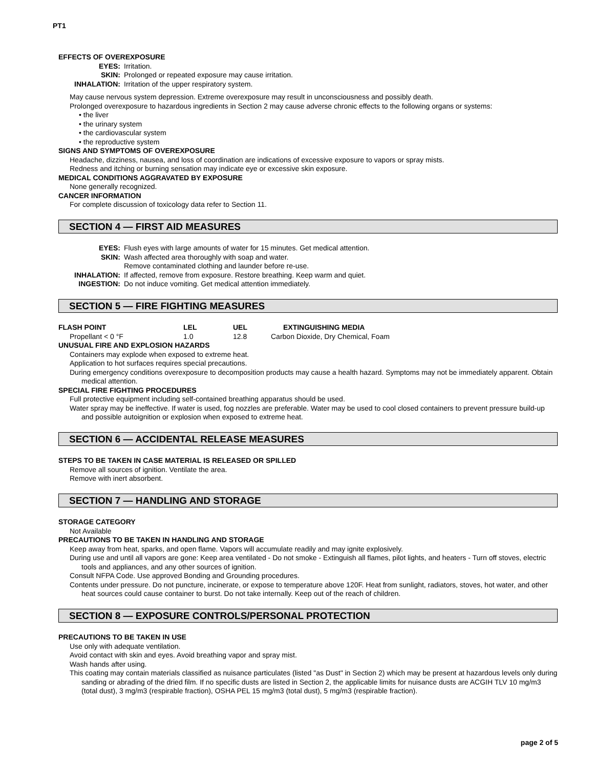PT1
EFFECTS OF OVEREXPOSURE
| EYES: | Irritation. |
| SKIN: | Prolonged or repeated exposure may cause irritation. |
| INHALATION: | Irritation of the upper respiratory system. |
May cause nervous system depression. Extreme overexposure may result in unconsciousness and possibly death.
Prolonged overexposure to hazardous ingredients in Section 2 may cause adverse chronic effects to the following organs or systems:
• the liver
• the urinary system
• the cardiovascular system
• the reproductive system
SIGNS AND SYMPTOMS OF OVEREXPOSURE
Headache, dizziness, nausea, and loss of coordination are indications of excessive exposure to vapors or spray mists.
Redness and itching or burning sensation may indicate eye or excessive skin exposure.
MEDICAL CONDITIONS AGGRAVATED BY EXPOSURE
None generally recognized.
CANCER INFORMATION
For complete discussion of toxicology data refer to Section 11.
SECTION 4 — FIRST AID MEASURES
| EYES: | Flush eyes with large amounts of water for 15 minutes. Get medical attention. |
| SKIN: | Wash affected area thoroughly with soap and water. Remove contaminated clothing and launder before re-use. |
| INHALATION: | If affected, remove from exposure. Restore breathing. Keep warm and quiet. |
| INGESTION: | Do not induce vomiting. Get medical attention immediately. |
SECTION 5 — FIRE FIGHTING MEASURES
| FLASH POINT | LEL | UEL | EXTINGUISHING MEDIA |
| --- | --- | --- | --- |
| Propellant < 0 °F | 1.0 | 12.8 | Carbon Dioxide, Dry Chemical, Foam |
UNUSUAL FIRE AND EXPLOSION HAZARDS
Containers may explode when exposed to extreme heat.
Application to hot surfaces requires special precautions.
During emergency conditions overexposure to decomposition products may cause a health hazard. Symptoms may not be immediately apparent. Obtain medical attention.
SPECIAL FIRE FIGHTING PROCEDURES
Full protective equipment including self-contained breathing apparatus should be used.
Water spray may be ineffective. If water is used, fog nozzles are preferable. Water may be used to cool closed containers to prevent pressure build-up and possible autoignition or explosion when exposed to extreme heat.
SECTION 6 — ACCIDENTAL RELEASE MEASURES
STEPS TO BE TAKEN IN CASE MATERIAL IS RELEASED OR SPILLED
Remove all sources of ignition. Ventilate the area.
Remove with inert absorbent.
SECTION 7 — HANDLING AND STORAGE
STORAGE CATEGORY
Not Available
PRECAUTIONS TO BE TAKEN IN HANDLING AND STORAGE
Keep away from heat, sparks, and open flame. Vapors will accumulate readily and may ignite explosively.
During use and until all vapors are gone: Keep area ventilated - Do not smoke - Extinguish all flames, pilot lights, and heaters - Turn off stoves, electric tools and appliances, and any other sources of ignition.
Consult NFPA Code. Use approved Bonding and Grounding procedures.
Contents under pressure. Do not puncture, incinerate, or expose to temperature above 120F. Heat from sunlight, radiators, stoves, hot water, and other heat sources could cause container to burst. Do not take internally. Keep out of the reach of children.
SECTION 8 — EXPOSURE CONTROLS/PERSONAL PROTECTION
PRECAUTIONS TO BE TAKEN IN USE
Use only with adequate ventilation.
Avoid contact with skin and eyes. Avoid breathing vapor and spray mist.
Wash hands after using.
This coating may contain materials classified as nuisance particulates (listed "as Dust" in Section 2) which may be present at hazardous levels only during sanding or abrading of the dried film. If no specific dusts are listed in Section 2, the applicable limits for nuisance dusts are ACGIH TLV 10 mg/m3 (total dust), 3 mg/m3 (respirable fraction), OSHA PEL 15 mg/m3 (total dust), 5 mg/m3 (respirable fraction).
page 2 of 5